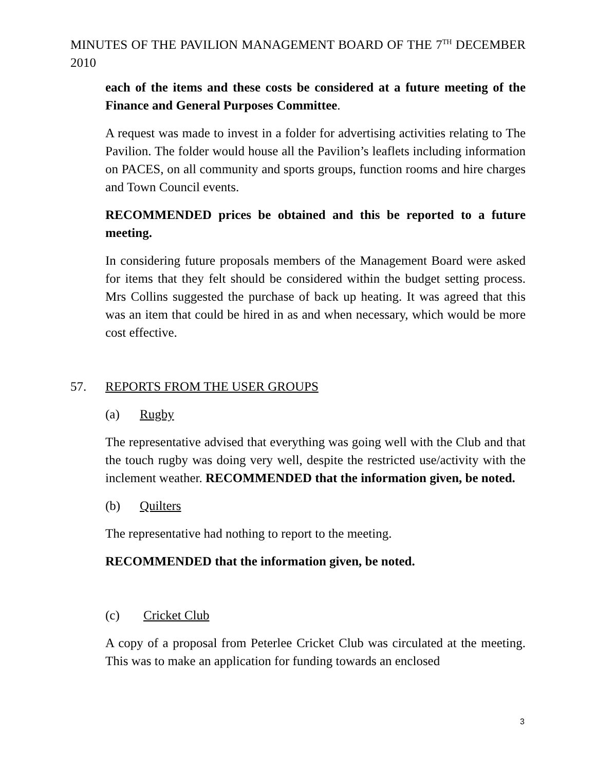MINUTES OF THE PAVILION MANAGEMENT BOARD OF THE 7<sup>TH</sup> DECEMBER 2010
each of the items and these costs be considered at a future meeting of the Finance and General Purposes Committee.
A request was made to invest in a folder for advertising activities relating to The Pavilion. The folder would house all the Pavilion’s leaflets including information on PACES, on all community and sports groups, function rooms and hire charges and Town Council events.
RECOMMENDED prices be obtained and this be reported to a future meeting.
In considering future proposals members of the Management Board were asked for items that they felt should be considered within the budget setting process. Mrs Collins suggested the purchase of back up heating. It was agreed that this was an item that could be hired in as and when necessary, which would be more cost effective.
57. REPORTS FROM THE USER GROUPS
(a) Rugby
The representative advised that everything was going well with the Club and that the touch rugby was doing very well, despite the restricted use/activity with the inclement weather. RECOMMENDED that the information given, be noted.
(b) Quilters
The representative had nothing to report to the meeting.
RECOMMENDED that the information given, be noted.
(c) Cricket Club
A copy of a proposal from Peterlee Cricket Club was circulated at the meeting. This was to make an application for funding towards an enclosed
3